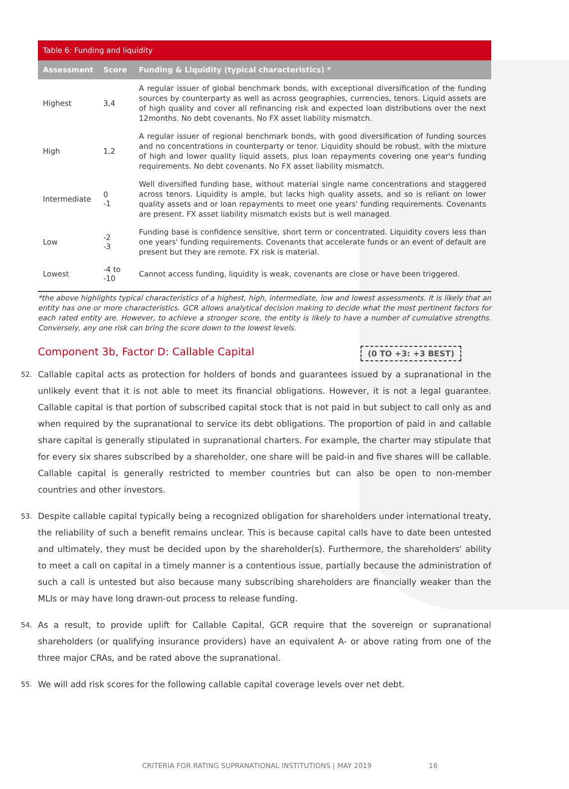| Table 6: Funding and liquidity | | |
| --- | --- | --- |
| Assessment | Score | Funding & Liquidity (typical characteristics) * |
| Highest | 3,4 | A regular issuer of global benchmark bonds, with exceptional diversification of the funding sources by counterparty as well as across geographies, currencies, tenors. Liquid assets are of high quality and cover all refinancing risk and expected loan distributions over the next 12months. No debt covenants. No FX asset liability mismatch. |
| High | 1,2 | A regular issuer of regional benchmark bonds, with good diversification of funding sources and no concentrations in counterparty or tenor. Liquidity should be robust, with the mixture of high and lower quality liquid assets, plus loan repayments covering one year's funding requirements. No debt covenants. No FX asset liability mismatch. |
| Intermediate | 0 -1 | Well diversified funding base, without material single name concentrations and staggered across tenors. Liquidity is ample, but lacks high quality assets, and so is reliant on lower quality assets and or loan repayments to meet one years' funding requirements. Covenants are present. FX asset liability mismatch exists but is well managed. |
| Low | -2 -3 | Funding base is confidence sensitive, short term or concentrated. Liquidity covers less than one years' funding requirements. Covenants that accelerate funds or an event of default are present but they are remote. FX risk is material. |
| Lowest | -4 to -10 | Cannot access funding, liquidity is weak, covenants are close or have been triggered. |
*the above highlights typical characteristics of a highest, high, intermediate, low and lowest assessments. It is likely that an entity has one or more characteristics. GCR allows analytical decision making to decide what the most pertinent factors for each rated entity are. However, to achieve a stronger score, the entity is likely to have a number of cumulative strengths. Conversely, any one risk can bring the score down to the lowest levels.
Component 3b, Factor D: Callable Capital (0 TO +3: +3 BEST)
52. Callable capital acts as protection for holders of bonds and guarantees issued by a supranational in the unlikely event that it is not able to meet its financial obligations. However, it is not a legal guarantee. Callable capital is that portion of subscribed capital stock that is not paid in but subject to call only as and when required by the supranational to service its debt obligations. The proportion of paid in and callable share capital is generally stipulated in supranational charters. For example, the charter may stipulate that for every six shares subscribed by a shareholder, one share will be paid-in and five shares will be callable. Callable capital is generally restricted to member countries but can also be open to non-member countries and other investors.
53. Despite callable capital typically being a recognized obligation for shareholders under international treaty, the reliability of such a benefit remains unclear. This is because capital calls have to date been untested and ultimately, they must be decided upon by the shareholder(s). Furthermore, the shareholders' ability to meet a call on capital in a timely manner is a contentious issue, partially because the administration of such a call is untested but also because many subscribing shareholders are financially weaker than the MLIs or may have long drawn-out process to release funding.
54. As a result, to provide uplift for Callable Capital, GCR require that the sovereign or supranational shareholders (or qualifying insurance providers) have an equivalent A- or above rating from one of the three major CRAs, and be rated above the supranational.
55. We will add risk scores for the following callable capital coverage levels over net debt.
CRITERIA FOR RATING SUPRANATIONAL INSTITUTIONS | MAY 2019 16